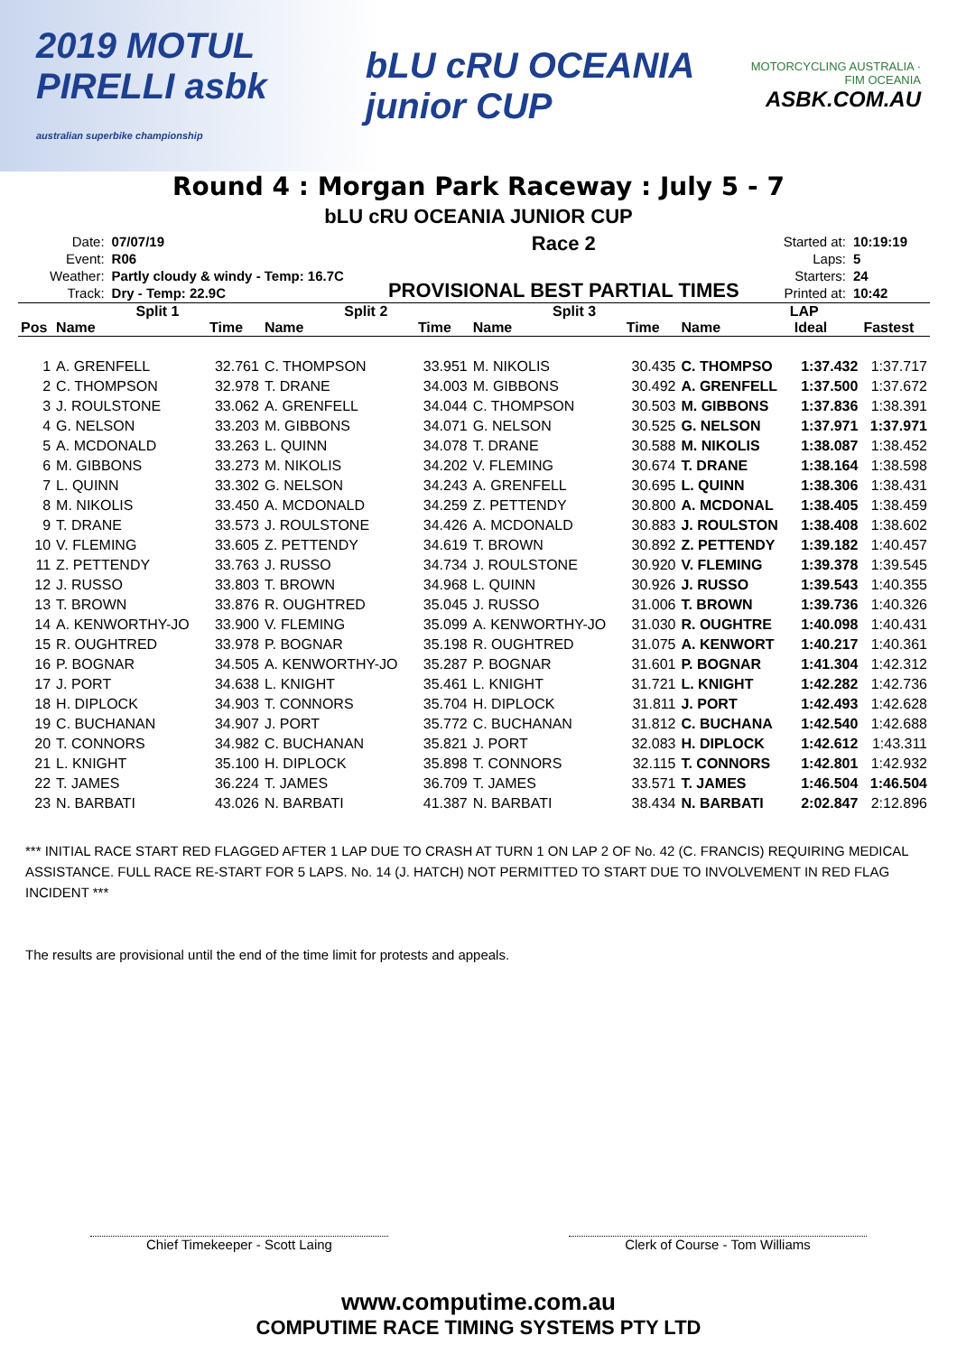2019 MOTUL PIRELLI asbk
australian superbike championship
bLU cRU OCEANIA junior CUP
MOTORCYCLING AUSTRALIA · FIM OCEANIA
ASBK.COM.AU
Round 4 : Morgan Park Raceway : July 5 - 7
bLU cRU OCEANIA JUNIOR CUP
| Date: | 07/07/19 |
| Event: | R06 |
| Weather: | Partly cloudy & windy - Temp: 16.7C |
| Track: | Dry - Temp: 22.9C |
Race 2
PROVISIONAL BEST PARTIAL TIMES
| Started at: | 10:19:19 |
| Laps: | 5 |
| Starters: | 24 |
| Printed at: | 10:42 |
| | Split 1 | | Split 2 | | Split 3 | | LAP | | |
| --- | --- | --- | --- | --- | --- | --- | --- | --- | --- |
| Pos | Name | Time | Name | Time | Name | Time | Name | Ideal | Fastest |
| 1 | A. GRENFELL | 32.761 | C. THOMPSON | 33.951 | M. NIKOLIS | 30.435 | C. THOMPSO | 1:37.432 | 1:37.717 |
| 2 | C. THOMPSON | 32.978 | T. DRANE | 34.003 | M. GIBBONS | 30.492 | A. GRENFELL | 1:37.500 | 1:37.672 |
| 3 | J. ROULSTONE | 33.062 | A. GRENFELL | 34.044 | C. THOMPSON | 30.503 | M. GIBBONS | 1:37.836 | 1:38.391 |
| 4 | G. NELSON | 33.203 | M. GIBBONS | 34.071 | G. NELSON | 30.525 | G. NELSON | 1:37.971 | 1:37.971 |
| 5 | A. MCDONALD | 33.263 | L. QUINN | 34.078 | T. DRANE | 30.588 | M. NIKOLIS | 1:38.087 | 1:38.452 |
| 6 | M. GIBBONS | 33.273 | M. NIKOLIS | 34.202 | V. FLEMING | 30.674 | T. DRANE | 1:38.164 | 1:38.598 |
| 7 | L. QUINN | 33.302 | G. NELSON | 34.243 | A. GRENFELL | 30.695 | L. QUINN | 1:38.306 | 1:38.431 |
| 8 | M. NIKOLIS | 33.450 | A. MCDONALD | 34.259 | Z. PETTENDY | 30.800 | A. MCDONAL | 1:38.405 | 1:38.459 |
| 9 | T. DRANE | 33.573 | J. ROULSTONE | 34.426 | A. MCDONALD | 30.883 | J. ROULSTON | 1:38.408 | 1:38.602 |
| 10 | V. FLEMING | 33.605 | Z. PETTENDY | 34.619 | T. BROWN | 30.892 | Z. PETTENDY | 1:39.182 | 1:40.457 |
| 11 | Z. PETTENDY | 33.763 | J. RUSSO | 34.734 | J. ROULSTONE | 30.920 | V. FLEMING | 1:39.378 | 1:39.545 |
| 12 | J. RUSSO | 33.803 | T. BROWN | 34.968 | L. QUINN | 30.926 | J. RUSSO | 1:39.543 | 1:40.355 |
| 13 | T. BROWN | 33.876 | R. OUGHTRED | 35.045 | J. RUSSO | 31.006 | T. BROWN | 1:39.736 | 1:40.326 |
| 14 | A. KENWORTHY-JO | 33.900 | V. FLEMING | 35.099 | A. KENWORTHY-JO | 31.030 | R. OUGHTRE | 1:40.098 | 1:40.431 |
| 15 | R. OUGHTRED | 33.978 | P. BOGNAR | 35.198 | R. OUGHTRED | 31.075 | A. KENWORT | 1:40.217 | 1:40.361 |
| 16 | P. BOGNAR | 34.505 | A. KENWORTHY-JO | 35.287 | P. BOGNAR | 31.601 | P. BOGNAR | 1:41.304 | 1:42.312 |
| 17 | J. PORT | 34.638 | L. KNIGHT | 35.461 | L. KNIGHT | 31.721 | L. KNIGHT | 1:42.282 | 1:42.736 |
| 18 | H. DIPLOCK | 34.903 | T. CONNORS | 35.704 | H. DIPLOCK | 31.811 | J. PORT | 1:42.493 | 1:42.628 |
| 19 | C. BUCHANAN | 34.907 | J. PORT | 35.772 | C. BUCHANAN | 31.812 | C. BUCHANA | 1:42.540 | 1:42.688 |
| 20 | T. CONNORS | 34.982 | C. BUCHANAN | 35.821 | J. PORT | 32.083 | H. DIPLOCK | 1:42.612 | 1:43.311 |
| 21 | L. KNIGHT | 35.100 | H. DIPLOCK | 35.898 | T. CONNORS | 32.115 | T. CONNORS | 1:42.801 | 1:42.932 |
| 22 | T. JAMES | 36.224 | T. JAMES | 36.709 | T. JAMES | 33.571 | T. JAMES | 1:46.504 | 1:46.504 |
| 23 | N. BARBATI | 43.026 | N. BARBATI | 41.387 | N. BARBATI | 38.434 | N. BARBATI | 2:02.847 | 2:12.896 |
*** INITIAL RACE START RED FLAGGED AFTER 1 LAP DUE TO CRASH AT TURN 1 ON LAP 2 OF No. 42 (C. FRANCIS) REQUIRING MEDICAL ASSISTANCE. FULL RACE RE-START FOR 5 LAPS. No. 14 (J. HATCH) NOT PERMITTED TO START DUE TO INVOLVEMENT IN RED FLAG INCIDENT ***
The results are provisional until the end of the time limit for protests and appeals.
Chief Timekeeper - Scott Laing Clerk of Course - Tom Williams
www.computime.com.au
COMPUTIME RACE TIMING SYSTEMS PTY LTD